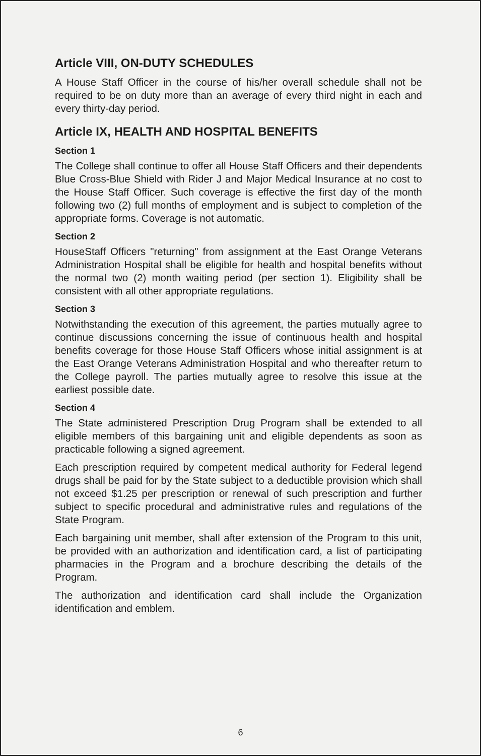Article VIII, ON-DUTY SCHEDULES
A House Staff Officer in the course of his/her overall schedule shall not be required to be on duty more than an average of every third night in each and every thirty-day period.
Article IX, HEALTH AND HOSPITAL BENEFITS
Section 1
The College shall continue to offer all House Staff Officers and their dependents Blue Cross-Blue Shield with Rider J and Major Medical Insurance at no cost to the House Staff Officer. Such coverage is effective the first day of the month following two (2) full months of employment and is subject to completion of the appropriate forms. Coverage is not automatic.
Section 2
HouseStaff Officers "returning" from assignment at the East Orange Veterans Administration Hospital shall be eligible for health and hospital benefits without the normal two (2) month waiting period (per section 1). Eligibility shall be consistent with all other appropriate regulations.
Section 3
Notwithstanding the execution of this agreement, the parties mutually agree to continue discussions concerning the issue of continuous health and hospital benefits coverage for those House Staff Officers whose initial assignment is at the East Orange Veterans Administration Hospital and who thereafter return to the College payroll. The parties mutually agree to resolve this issue at the earliest possible date.
Section 4
The State administered Prescription Drug Program shall be extended to all eligible members of this bargaining unit and eligible dependents as soon as practicable following a signed agreement.
Each prescription required by competent medical authority for Federal legend drugs shall be paid for by the State subject to a deductible provision which shall not exceed $1.25 per prescription or renewal of such prescription and further subject to specific procedural and administrative rules and regulations of the State Program.
Each bargaining unit member, shall after extension of the Program to this unit, be provided with an authorization and identification card, a list of participating pharmacies in the Program and a brochure describing the details of the Program.
The authorization and identification card shall include the Organization identification and emblem.
6